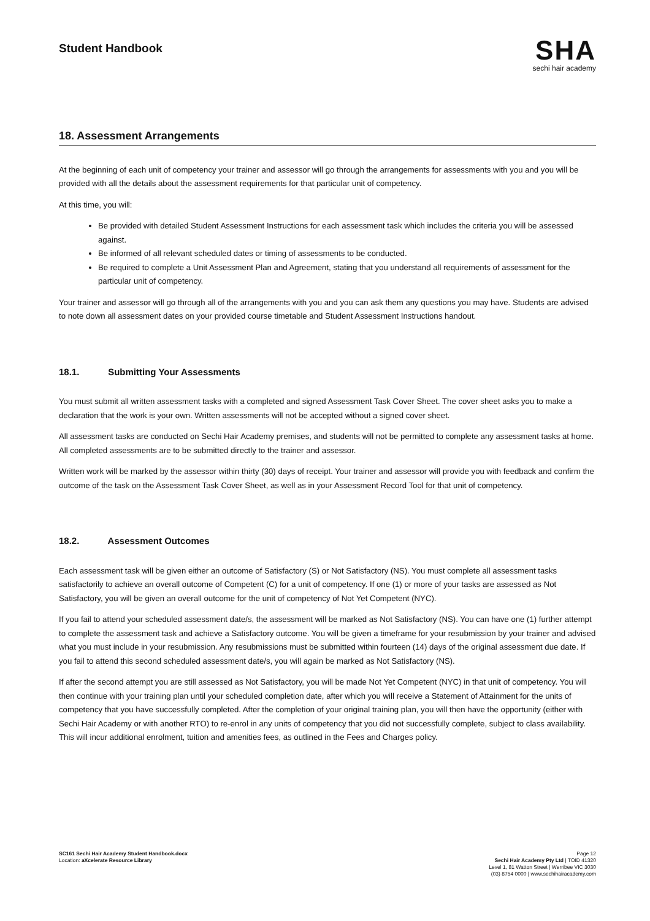Student Handbook
SHA
sechi hair academy
18. Assessment Arrangements
At the beginning of each unit of competency your trainer and assessor will go through the arrangements for assessments with you and you will be provided with all the details about the assessment requirements for that particular unit of competency.
At this time, you will:
Be provided with detailed Student Assessment Instructions for each assessment task which includes the criteria you will be assessed against.
Be informed of all relevant scheduled dates or timing of assessments to be conducted.
Be required to complete a Unit Assessment Plan and Agreement, stating that you understand all requirements of assessment for the particular unit of competency.
Your trainer and assessor will go through all of the arrangements with you and you can ask them any questions you may have. Students are advised to note down all assessment dates on your provided course timetable and Student Assessment Instructions handout.
18.1. Submitting Your Assessments
You must submit all written assessment tasks with a completed and signed Assessment Task Cover Sheet. The cover sheet asks you to make a declaration that the work is your own. Written assessments will not be accepted without a signed cover sheet.
All assessment tasks are conducted on Sechi Hair Academy premises, and students will not be permitted to complete any assessment tasks at home. All completed assessments are to be submitted directly to the trainer and assessor.
Written work will be marked by the assessor within thirty (30) days of receipt. Your trainer and assessor will provide you with feedback and confirm the outcome of the task on the Assessment Task Cover Sheet, as well as in your Assessment Record Tool for that unit of competency.
18.2. Assessment Outcomes
Each assessment task will be given either an outcome of Satisfactory (S) or Not Satisfactory (NS). You must complete all assessment tasks satisfactorily to achieve an overall outcome of Competent (C) for a unit of competency. If one (1) or more of your tasks are assessed as Not Satisfactory, you will be given an overall outcome for the unit of competency of Not Yet Competent (NYC).
If you fail to attend your scheduled assessment date/s, the assessment will be marked as Not Satisfactory (NS). You can have one (1) further attempt to complete the assessment task and achieve a Satisfactory outcome. You will be given a timeframe for your resubmission by your trainer and advised what you must include in your resubmission. Any resubmissions must be submitted within fourteen (14) days of the original assessment due date. If you fail to attend this second scheduled assessment date/s, you will again be marked as Not Satisfactory (NS).
If after the second attempt you are still assessed as Not Satisfactory, you will be made Not Yet Competent (NYC) in that unit of competency. You will then continue with your training plan until your scheduled completion date, after which you will receive a Statement of Attainment for the units of competency that you have successfully completed. After the completion of your original training plan, you will then have the opportunity (either with Sechi Hair Academy or with another RTO) to re-enrol in any units of competency that you did not successfully complete, subject to class availability. This will incur additional enrolment, tuition and amenities fees, as outlined in the Fees and Charges policy.
SC161 Sechi Hair Academy Student Handbook.docx
Location: aXcelerate Resource Library
Page 12
Sechi Hair Academy Pty Ltd | TOID 41320
Level 1, 81 Watton Street | Werribee VIC 3030
(03) 8754 0000 | www.sechihairacademy.com